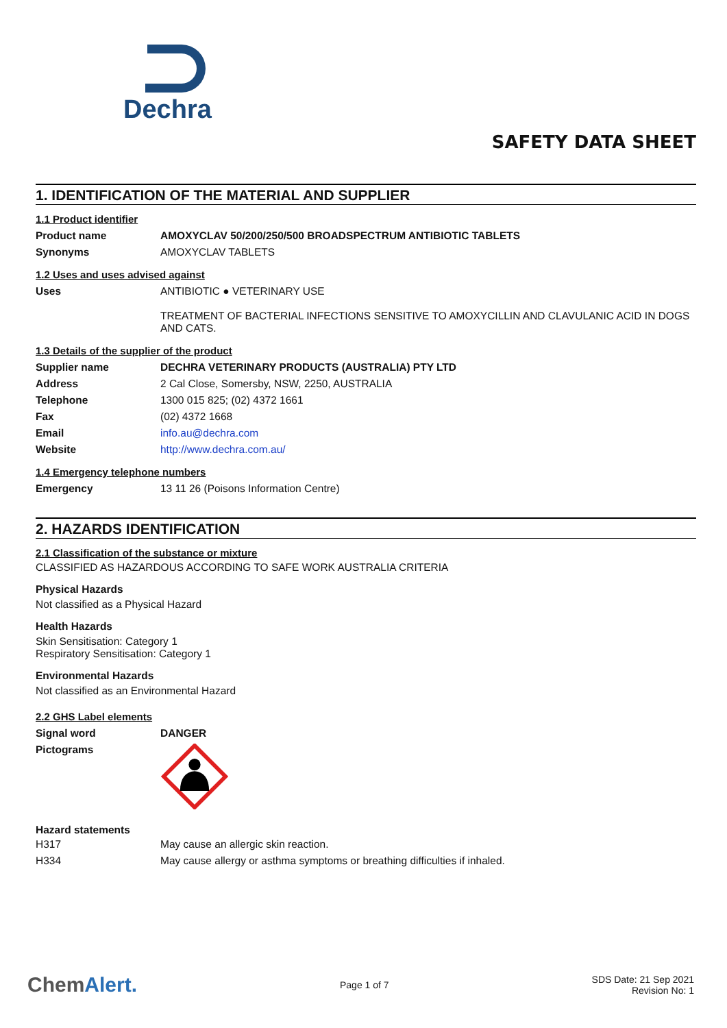Dechra
SAFETY DATA SHEET
1. IDENTIFICATION OF THE MATERIAL AND SUPPLIER
1.1 Product identifier
| Product name | AMOXYCLAV 50/200/250/500 BROADSPECTRUM ANTIBIOTIC TABLETS |
| Synonyms | AMOXYCLAV TABLETS |
1.2 Uses and uses advised against
| Uses | ANTIBIOTIC ● VETERINARY USE TREATMENT OF BACTERIAL INFECTIONS SENSITIVE TO AMOXYCILLIN AND CLAVULANIC ACID IN DOGS AND CATS. |
1.3 Details of the supplier of the product
| Supplier name | DECHRA VETERINARY PRODUCTS (AUSTRALIA) PTY LTD |
| Address | 2 Cal Close, Somersby, NSW, 2250, AUSTRALIA |
| Telephone | 1300 015 825; (02) 4372 1661 |
| Fax | (02) 4372 1668 |
| Email | info.au@dechra.com |
| Website | http://www.dechra.com.au/ |
1.4 Emergency telephone numbers
| Emergency | 13 11 26 (Poisons Information Centre) |
2. HAZARDS IDENTIFICATION
2.1 Classification of the substance or mixture
CLASSIFIED AS HAZARDOUS ACCORDING TO SAFE WORK AUSTRALIA CRITERIA
Physical Hazards
Not classified as a Physical Hazard
Health Hazards
Skin Sensitisation: Category 1
Respiratory Sensitisation: Category 1
Environmental Hazards
Not classified as an Environmental Hazard
2.2 GHS Label elements
| Signal word | DANGER |
| Pictograms | |
Hazard statements
| H317 | May cause an allergic skin reaction. |
| H334 | May cause allergy or asthma symptoms or breathing difficulties if inhaled. |
ChemAlert.
Page 1 of 7
SDS Date: 21 Sep 2021
Revision No: 1